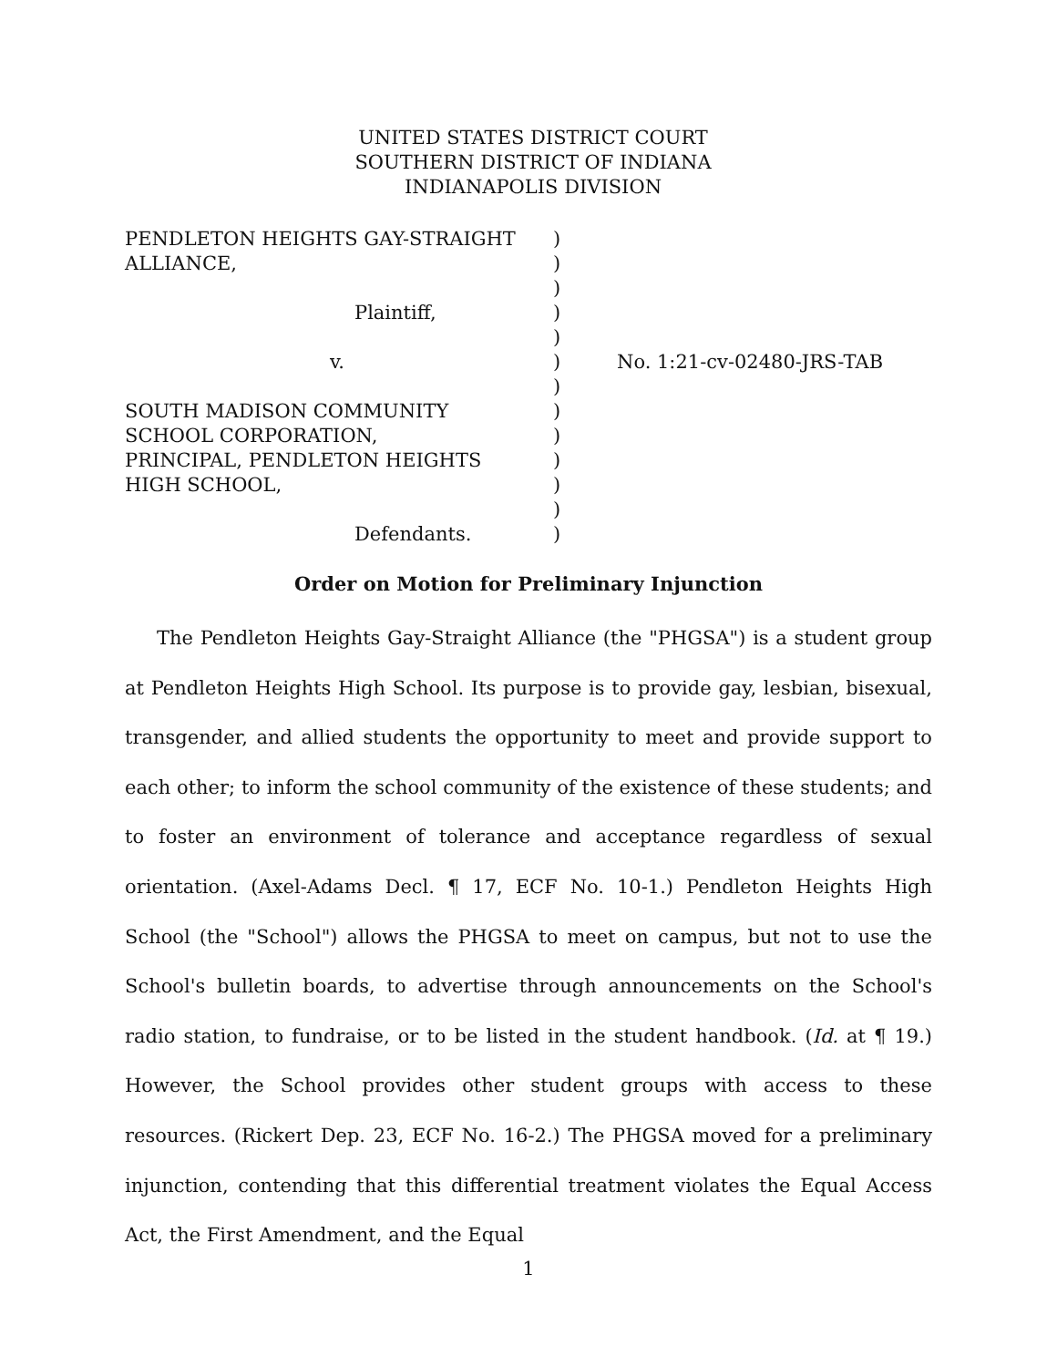UNITED STATES DISTRICT COURT
SOUTHERN DISTRICT OF INDIANA
INDIANAPOLIS DIVISION
| PENDLETON HEIGHTS GAY-STRAIGHT | ) | |
| ALLIANCE, | ) | |
| | ) | |
| Plaintiff, | ) | |
| | ) | |
| v. | ) | No. 1:21-cv-02480-JRS-TAB |
| | ) | |
| SOUTH MADISON COMMUNITY | ) | |
| SCHOOL CORPORATION, | ) | |
| PRINCIPAL, PENDLETON HEIGHTS | ) | |
| HIGH SCHOOL, | ) | |
| | ) | |
| Defendants. | ) | |
Order on Motion for Preliminary Injunction
The Pendleton Heights Gay-Straight Alliance (the "PHGSA") is a student group at Pendleton Heights High School. Its purpose is to provide gay, lesbian, bisexual, transgender, and allied students the opportunity to meet and provide support to each other; to inform the school community of the existence of these students; and to foster an environment of tolerance and acceptance regardless of sexual orientation. (Axel-Adams Decl. ¶ 17, ECF No. 10-1.) Pendleton Heights High School (the "School") allows the PHGSA to meet on campus, but not to use the School's bulletin boards, to advertise through announcements on the School's radio station, to fundraise, or to be listed in the student handbook. (Id. at ¶ 19.) However, the School provides other student groups with access to these resources. (Rickert Dep. 23, ECF No. 16-2.) The PHGSA moved for a preliminary injunction, contending that this differential treatment violates the Equal Access Act, the First Amendment, and the Equal
1